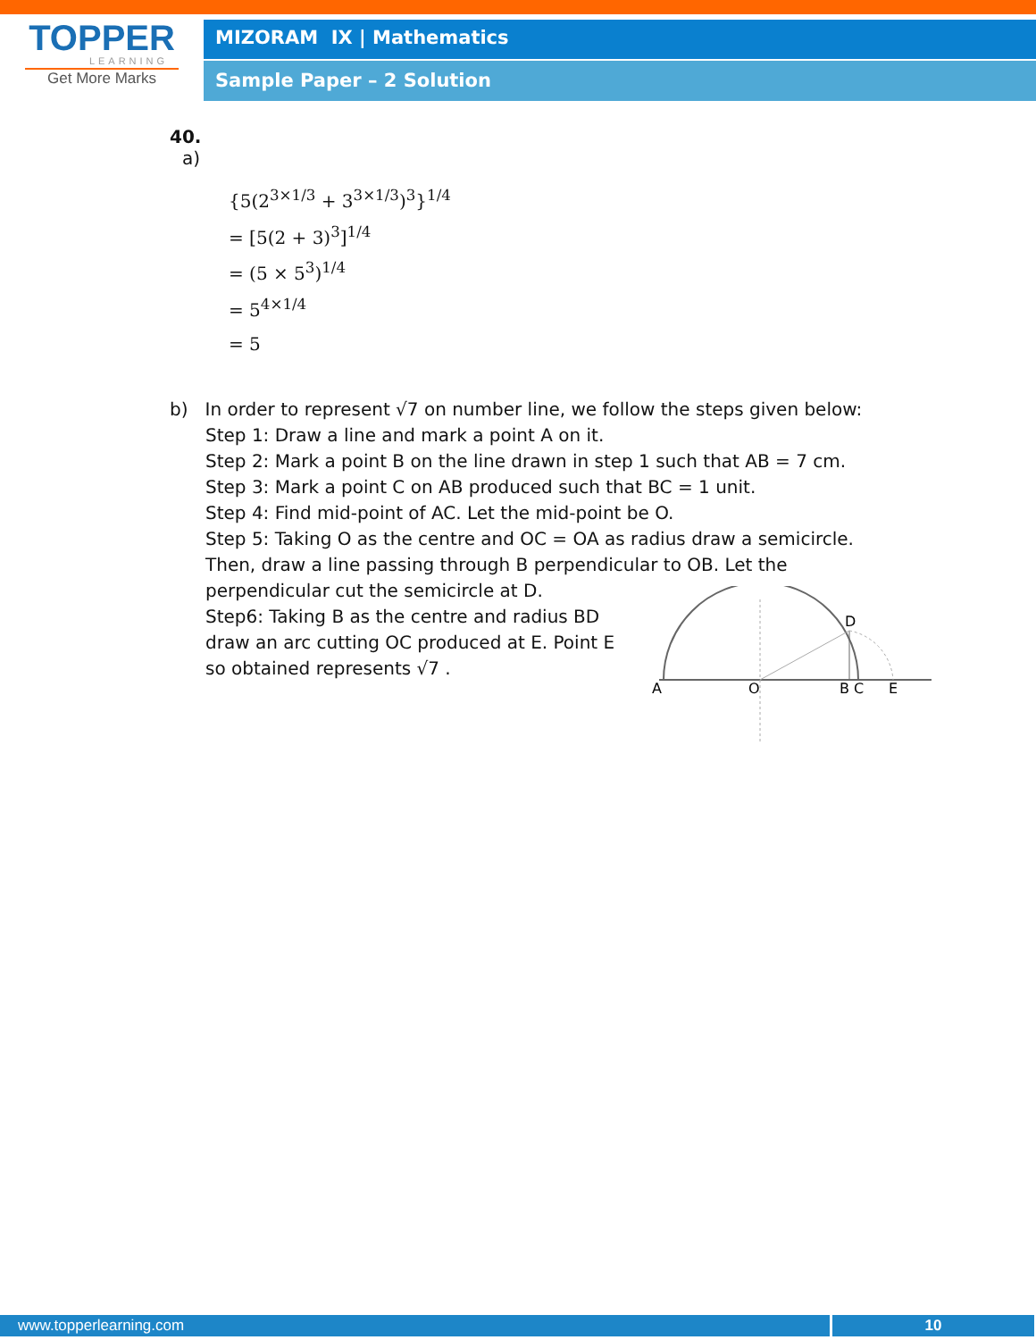TOPPER
LEARNING
Get More Marks
MIZORAM IX | Mathematics
Sample Paper – 2 Solution
40.
a)
{5(2<sup>3×1/3</sup> + 3<sup>3×1/3</sup>)<sup>3</sup>}<sup>1/4</sup>
= [5(2 + 3)<sup>3</sup>]<sup>1/4</sup>
= (5 × 5<sup>3</sup>)<sup>1/4</sup>
= 5<sup>4×1/4</sup>
= 5
b) In order to represent √7 on number line, we follow the steps given below:
Step 1: Draw a line and mark a point A on it.
Step 2: Mark a point B on the line drawn in step 1 such that AB = 7 cm.
Step 3: Mark a point C on AB produced such that BC = 1 unit.
Step 4: Find mid-point of AC. Let the mid-point be O.
Step 5: Taking O as the centre and OC = OA as radius draw a semicircle.
Then, draw a line passing through B perpendicular to OB. Let the
perpendicular cut the semicircle at D.
Step6: Taking B as the centre and radius BD
draw an arc cutting OC produced at E. Point E
so obtained represents √7 .
A
O
B
C
E
D
www.topperlearning.com 10